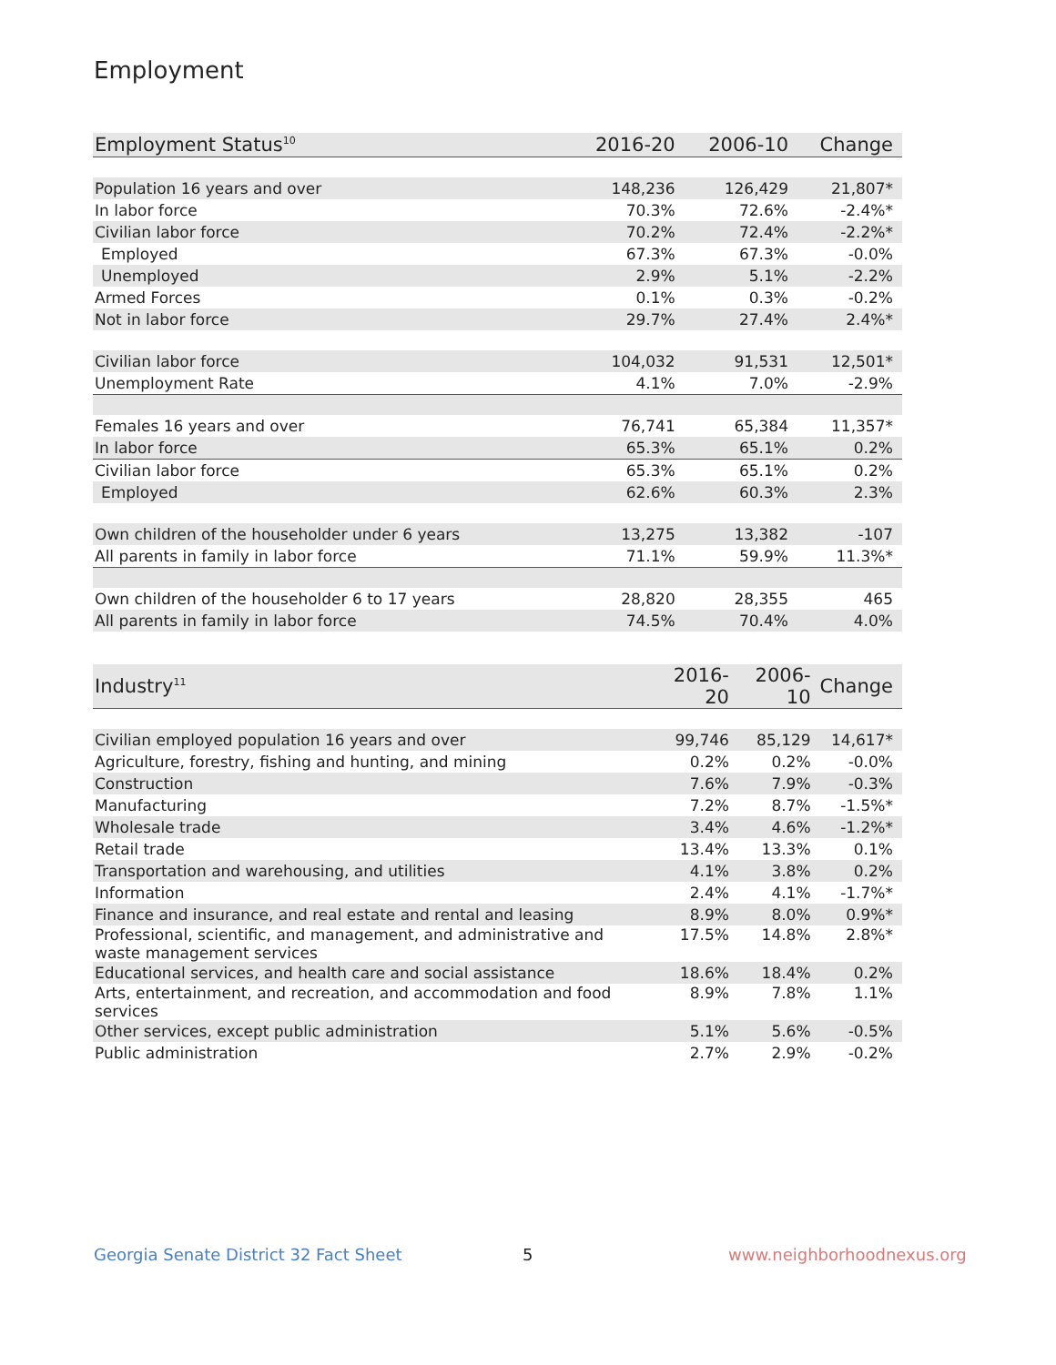Employment
| Employment Status<sup>10</sup> | 2016-20 | 2006-10 | Change |
| --- | --- | --- | --- |
| Population 16 years and over | 148,236 | 126,429 | 21,807* |
| In labor force | 70.3% | 72.6% | -2.4%* |
| Civilian labor force | 70.2% | 72.4% | -2.2%* |
| Employed | 67.3% | 67.3% | -0.0% |
| Unemployed | 2.9% | 5.1% | -2.2% |
| Armed Forces | 0.1% | 0.3% | -0.2% |
| Not in labor force | 29.7% | 27.4% | 2.4%* |
| Civilian labor force | 104,032 | 91,531 | 12,501* |
| Unemployment Rate | 4.1% | 7.0% | -2.9% |
| Females 16 years and over | 76,741 | 65,384 | 11,357* |
| In labor force | 65.3% | 65.1% | 0.2% |
| Civilian labor force | 65.3% | 65.1% | 0.2% |
| Employed | 62.6% | 60.3% | 2.3% |
| Own children of the householder under 6 years | 13,275 | 13,382 | -107 |
| All parents in family in labor force | 71.1% | 59.9% | 11.3%* |
| Own children of the householder 6 to 17 years | 28,820 | 28,355 | 465 |
| All parents in family in labor force | 74.5% | 70.4% | 4.0% |
| Industry<sup>11</sup> | 2016-20 | 2006-10 | Change |
| --- | --- | --- | --- |
| Civilian employed population 16 years and over | 99,746 | 85,129 | 14,617* |
| Agriculture, forestry, fishing and hunting, and mining | 0.2% | 0.2% | -0.0% |
| Construction | 7.6% | 7.9% | -0.3% |
| Manufacturing | 7.2% | 8.7% | -1.5%* |
| Wholesale trade | 3.4% | 4.6% | -1.2%* |
| Retail trade | 13.4% | 13.3% | 0.1% |
| Transportation and warehousing, and utilities | 4.1% | 3.8% | 0.2% |
| Information | 2.4% | 4.1% | -1.7%* |
| Finance and insurance, and real estate and rental and leasing | 8.9% | 8.0% | 0.9%* |
| Professional, scientific, and management, and administrative and waste management services | 17.5% | 14.8% | 2.8%* |
| Educational services, and health care and social assistance | 18.6% | 18.4% | 0.2% |
| Arts, entertainment, and recreation, and accommodation and food services | 8.9% | 7.8% | 1.1% |
| Other services, except public administration | 5.1% | 5.6% | -0.5% |
| Public administration | 2.7% | 2.9% | -0.2% |
Georgia Senate District 32 Fact Sheet
5 www.neighborhoodnexus.org